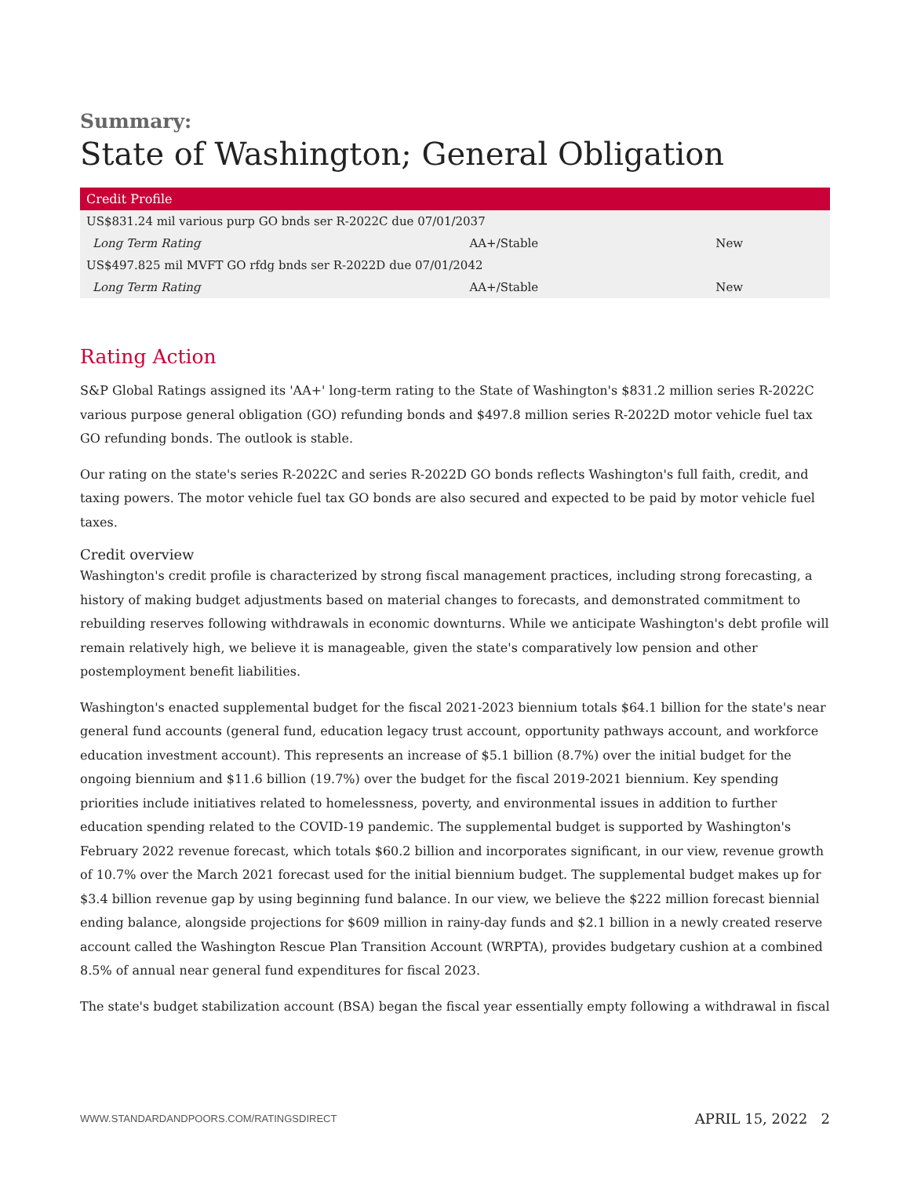Summary:
State of Washington; General Obligation
| Credit Profile | | |
| --- | --- | --- |
| US$831.24 mil various purp GO bnds ser R-2022C due 07/01/2037 | | |
| Long Term Rating | AA+/Stable | New |
| US$497.825 mil MVFT GO rfdg bnds ser R-2022D due 07/01/2042 | | |
| Long Term Rating | AA+/Stable | New |
Rating Action
S&P Global Ratings assigned its 'AA+' long-term rating to the State of Washington's $831.2 million series R-2022C various purpose general obligation (GO) refunding bonds and $497.8 million series R-2022D motor vehicle fuel tax GO refunding bonds. The outlook is stable.
Our rating on the state's series R-2022C and series R-2022D GO bonds reflects Washington's full faith, credit, and taxing powers. The motor vehicle fuel tax GO bonds are also secured and expected to be paid by motor vehicle fuel taxes.
Credit overview
Washington's credit profile is characterized by strong fiscal management practices, including strong forecasting, a history of making budget adjustments based on material changes to forecasts, and demonstrated commitment to rebuilding reserves following withdrawals in economic downturns. While we anticipate Washington's debt profile will remain relatively high, we believe it is manageable, given the state's comparatively low pension and other postemployment benefit liabilities.
Washington's enacted supplemental budget for the fiscal 2021-2023 biennium totals $64.1 billion for the state's near general fund accounts (general fund, education legacy trust account, opportunity pathways account, and workforce education investment account). This represents an increase of $5.1 billion (8.7%) over the initial budget for the ongoing biennium and $11.6 billion (19.7%) over the budget for the fiscal 2019-2021 biennium. Key spending priorities include initiatives related to homelessness, poverty, and environmental issues in addition to further education spending related to the COVID-19 pandemic. The supplemental budget is supported by Washington's February 2022 revenue forecast, which totals $60.2 billion and incorporates significant, in our view, revenue growth of 10.7% over the March 2021 forecast used for the initial biennium budget. The supplemental budget makes up for $3.4 billion revenue gap by using beginning fund balance. In our view, we believe the $222 million forecast biennial ending balance, alongside projections for $609 million in rainy-day funds and $2.1 billion in a newly created reserve account called the Washington Rescue Plan Transition Account (WRPTA), provides budgetary cushion at a combined 8.5% of annual near general fund expenditures for fiscal 2023.
The state's budget stabilization account (BSA) began the fiscal year essentially empty following a withdrawal in fiscal
WWW.STANDARDANDPOORS.COM/RATINGSDIRECT APRIL 15, 2022 2